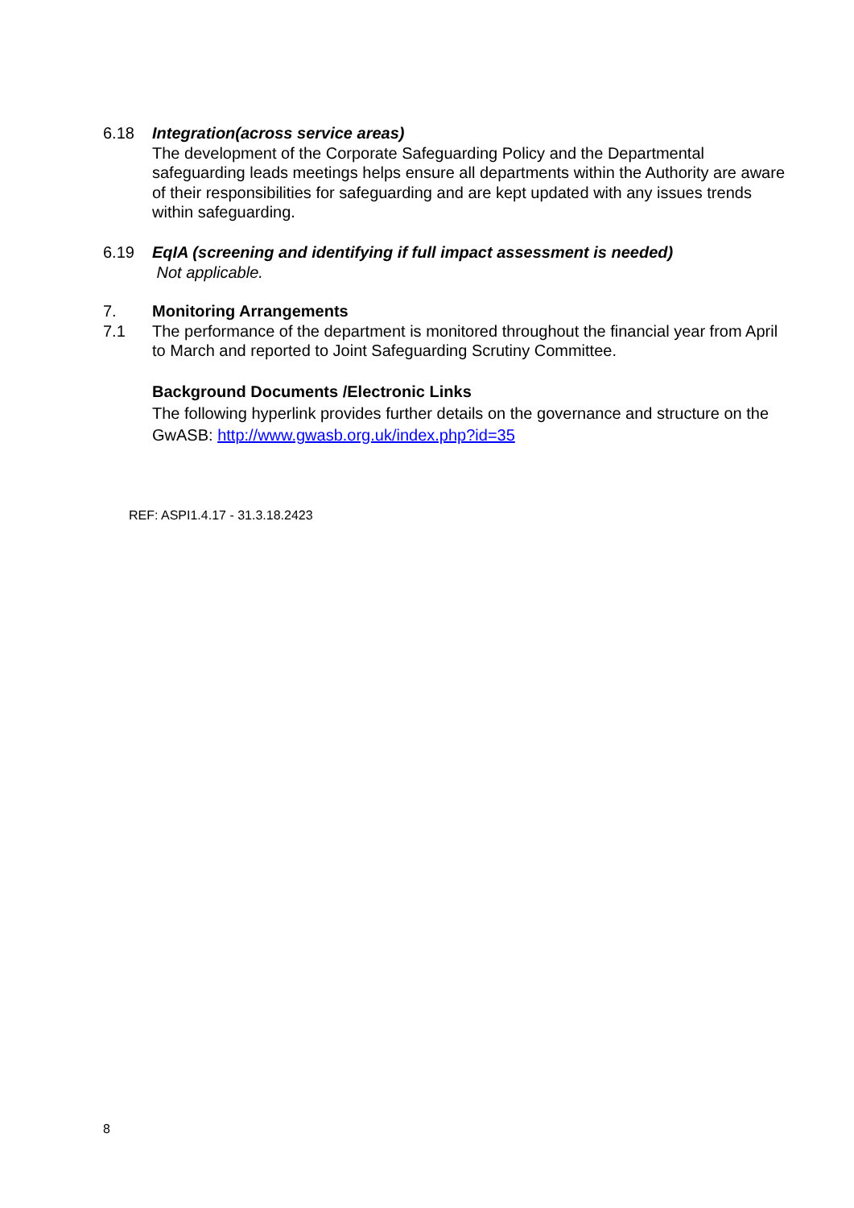6.18 Integration(across service areas)
The development of the Corporate Safeguarding Policy and the Departmental safeguarding leads meetings helps ensure all departments within the Authority are aware of their responsibilities for safeguarding and are kept updated with any issues trends within safeguarding.
6.19 EqIA (screening and identifying if full impact assessment is needed)
Not applicable.
7.
7.1
Monitoring Arrangements
The performance of the department is monitored throughout the financial year from April to March and reported to Joint Safeguarding Scrutiny Committee.
Background Documents /Electronic Links
The following hyperlink provides further details on the governance and structure on the GwASB: http://www.gwasb.org.uk/index.php?id=35
REF: ASPI1.4.17 - 31.3.18.2423
8